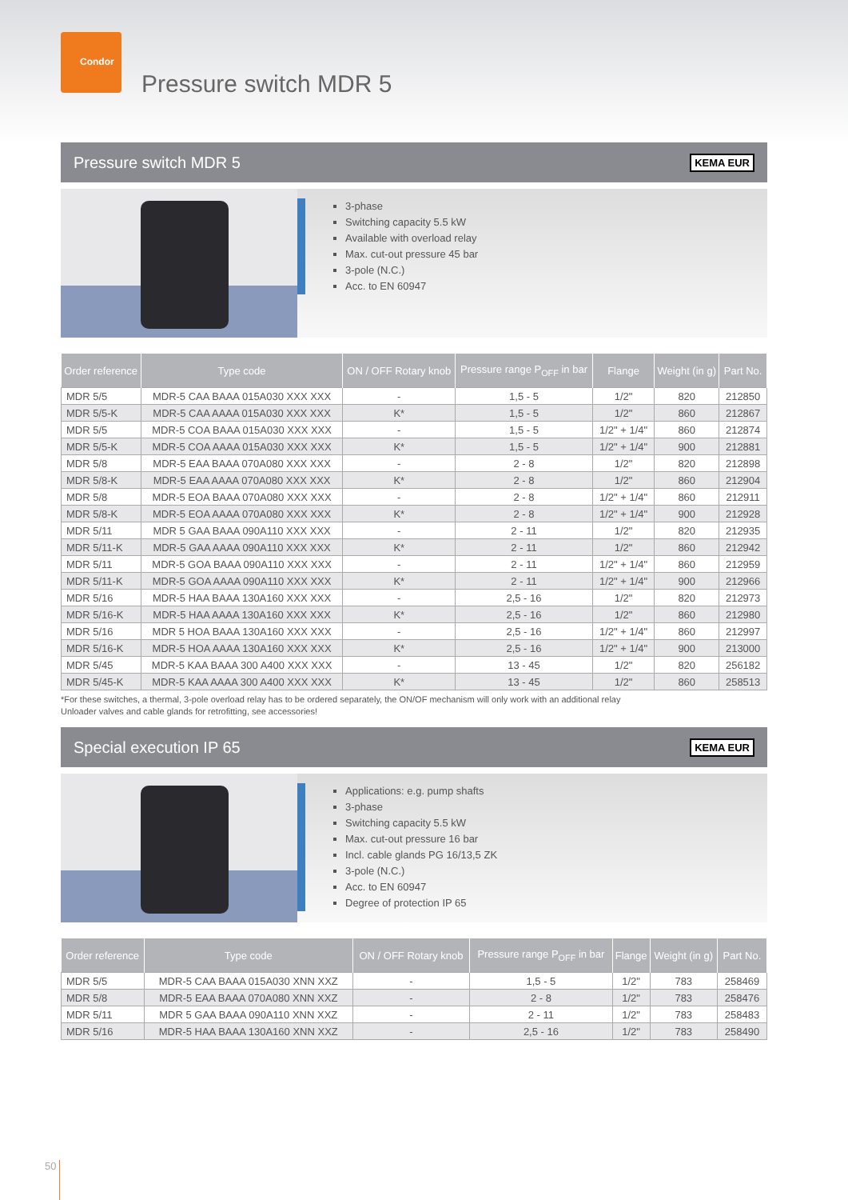Condor
Pressure switch MDR 5
Pressure switch MDR 5 KEMA EUR
3-phase
Switching capacity 5.5 kW
Available with overload relay
Max. cut-out pressure 45 bar
3-pole (N.C.)
Acc. to EN 60947
| Order reference | Type code | ON / OFF Rotary knob | Pressure range P<sub>OFF</sub> in bar | Flange | Weight (in g) | Part No. |
| --- | --- | --- | --- | --- | --- | --- |
| MDR 5/5 | MDR-5 CAA BAAA 015A030 XXX XXX | - | 1,5 - 5 | 1/2" | 820 | 212850 |
| MDR 5/5-K | MDR-5 CAA AAAA 015A030 XXX XXX | K* | 1,5 - 5 | 1/2" | 860 | 212867 |
| MDR 5/5 | MDR-5 COA BAAA 015A030 XXX XXX | - | 1,5 - 5 | 1/2" + 1/4" | 860 | 212874 |
| MDR 5/5-K | MDR-5 COA AAAA 015A030 XXX XXX | K* | 1,5 - 5 | 1/2" + 1/4" | 900 | 212881 |
| MDR 5/8 | MDR-5 EAA BAAA 070A080 XXX XXX | - | 2 - 8 | 1/2" | 820 | 212898 |
| MDR 5/8-K | MDR-5 EAA AAAA 070A080 XXX XXX | K* | 2 - 8 | 1/2" | 860 | 212904 |
| MDR 5/8 | MDR-5 EOA BAAA 070A080 XXX XXX | - | 2 - 8 | 1/2" + 1/4" | 860 | 212911 |
| MDR 5/8-K | MDR-5 EOA AAAA 070A080 XXX XXX | K* | 2 - 8 | 1/2" + 1/4" | 900 | 212928 |
| MDR 5/11 | MDR 5 GAA BAAA 090A110 XXX XXX | - | 2 - 11 | 1/2" | 820 | 212935 |
| MDR 5/11-K | MDR-5 GAA AAAA 090A110 XXX XXX | K* | 2 - 11 | 1/2" | 860 | 212942 |
| MDR 5/11 | MDR-5 GOA BAAA 090A110 XXX XXX | - | 2 - 11 | 1/2" + 1/4" | 860 | 212959 |
| MDR 5/11-K | MDR-5 GOA AAAA 090A110 XXX XXX | K* | 2 - 11 | 1/2" + 1/4" | 900 | 212966 |
| MDR 5/16 | MDR-5 HAA BAAA 130A160 XXX XXX | - | 2,5 - 16 | 1/2" | 820 | 212973 |
| MDR 5/16-K | MDR-5 HAA AAAA 130A160 XXX XXX | K* | 2,5 - 16 | 1/2" | 860 | 212980 |
| MDR 5/16 | MDR 5 HOA BAAA 130A160 XXX XXX | - | 2,5 - 16 | 1/2" + 1/4" | 860 | 212997 |
| MDR 5/16-K | MDR-5 HOA AAAA 130A160 XXX XXX | K* | 2,5 - 16 | 1/2" + 1/4" | 900 | 213000 |
| MDR 5/45 | MDR-5 KAA BAAA 300 A400 XXX XXX | - | 13 - 45 | 1/2" | 820 | 256182 |
| MDR 5/45-K | MDR-5 KAA AAAA 300 A400 XXX XXX | K* | 13 - 45 | 1/2" | 860 | 258513 |
*For these switches, a thermal, 3-pole overload relay has to be ordered separately, the ON/OF mechanism will only work with an additional relay
Unloader valves and cable glands for retrofitting, see accessories!
Special execution IP 65 KEMA EUR
Applications: e.g. pump shafts
3-phase
Switching capacity 5.5 kW
Max. cut-out pressure 16 bar
Incl. cable glands PG 16/13,5 ZK
3-pole (N.C.)
Acc. to EN 60947
Degree of protection IP 65
| Order reference | Type code | ON / OFF Rotary knob | Pressure range P<sub>OFF</sub> in bar | Flange | Weight (in g) | Part No. |
| --- | --- | --- | --- | --- | --- | --- |
| MDR 5/5 | MDR-5 CAA BAAA 015A030 XNN XXZ | - | 1,5 - 5 | 1/2" | 783 | 258469 |
| MDR 5/8 | MDR-5 EAA BAAA 070A080 XNN XXZ | - | 2 - 8 | 1/2" | 783 | 258476 |
| MDR 5/11 | MDR 5 GAA BAAA 090A110 XNN XXZ | - | 2 - 11 | 1/2" | 783 | 258483 |
| MDR 5/16 | MDR-5 HAA BAAA 130A160 XNN XXZ | - | 2,5 - 16 | 1/2" | 783 | 258490 |
50